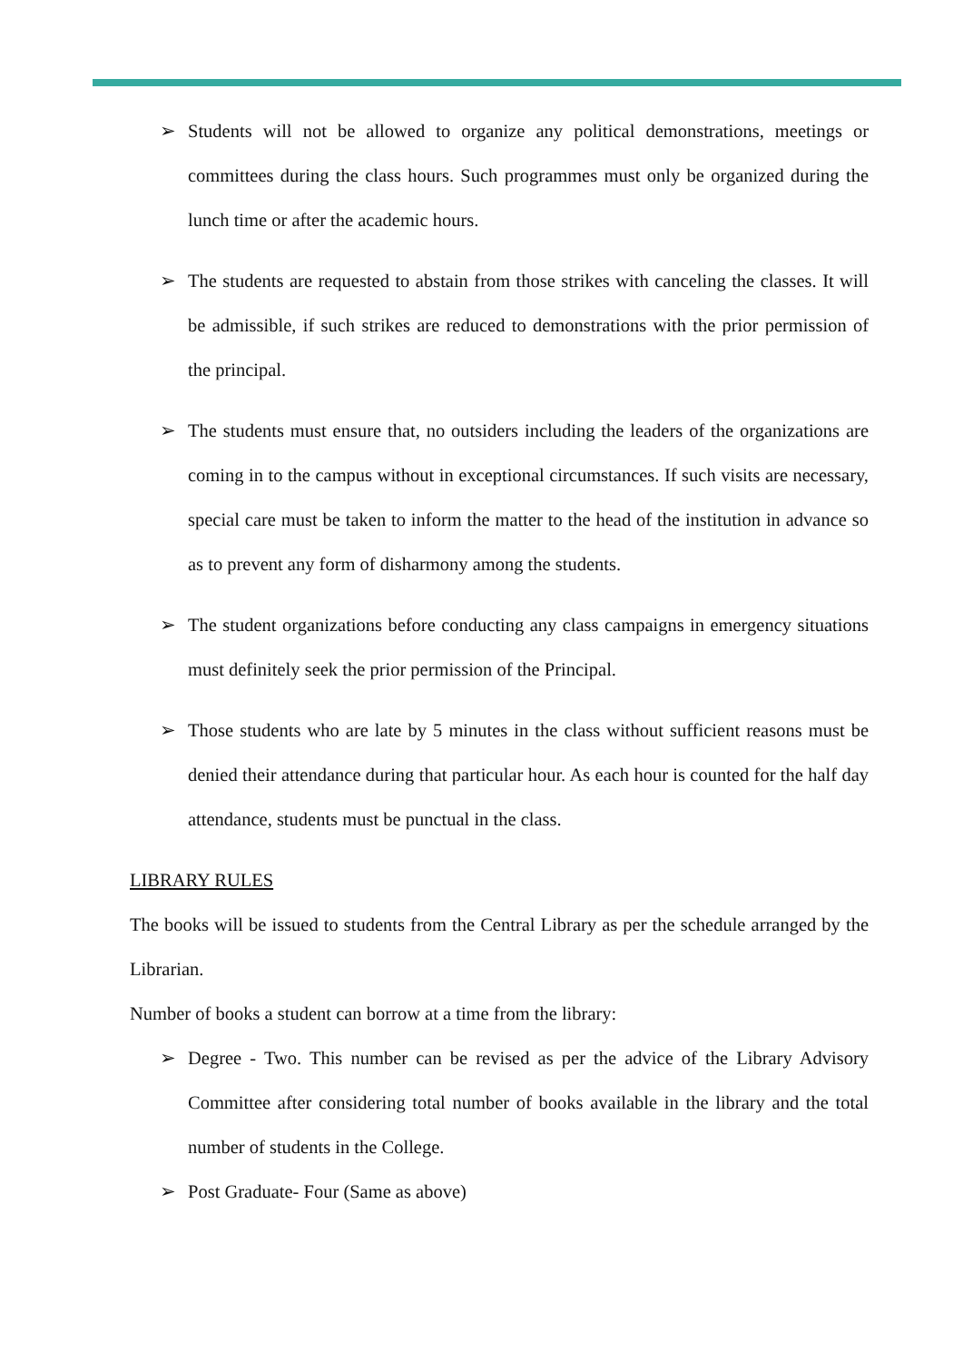➢ Students will not be allowed to organize any political demonstrations, meetings or committees during the class hours. Such programmes must only be organized during the lunch time or after the academic hours.
➢ The students are requested to abstain from those strikes with canceling the classes. It will be admissible, if such strikes are reduced to demonstrations with the prior permission of the principal.
➢ The students must ensure that, no outsiders including the leaders of the organizations are coming in to the campus without in exceptional circumstances. If such visits are necessary, special care must be taken to inform the matter to the head of the institution in advance so as to prevent any form of disharmony among the students.
➢ The student organizations before conducting any class campaigns in emergency situations must definitely seek the prior permission of the Principal.
➢ Those students who are late by 5 minutes in the class without sufficient reasons must be denied their attendance during that particular hour. As each hour is counted for the half day attendance, students must be punctual in the class.
LIBRARY RULES
The books will be issued to students from the Central Library as per the schedule arranged by the Librarian.
Number of books a student can borrow at a time from the library:
➢ Degree - Two. This number can be revised as per the advice of the Library Advisory Committee after considering total number of books available in the library and the total number of students in the College.
➢ Post Graduate- Four (Same as above)